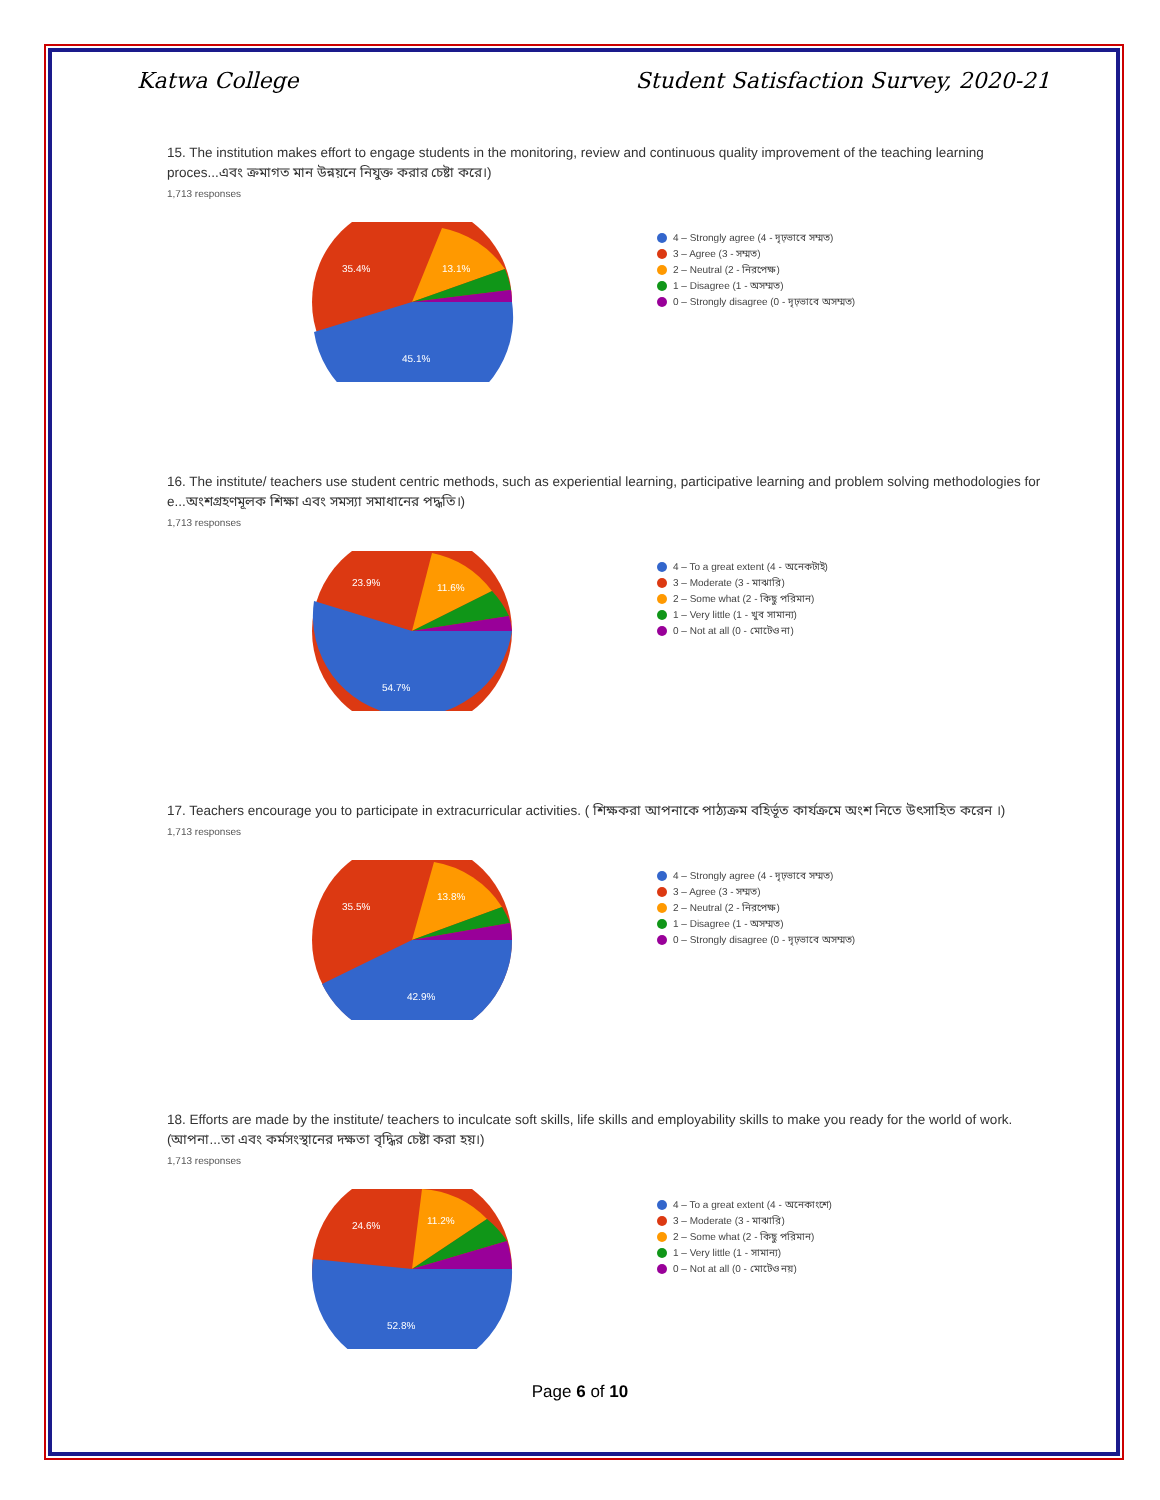Katwa College Student Satisfaction Survey, 2020-21
15. The institution makes effort to engage students in the monitoring, review and continuous quality improvement of the teaching learning proces...এবং ক্রমাগত মান উন্নয়নে নিযুক্ত করার চেষ্টা করে।)
1,713 responses
35.4%
13.1%
45.1%
4 – Strongly agree (4 - দৃঢ়ভাবে সম্মত)
3 – Agree (3 - সম্মত)
2 – Neutral (2 - নিরপেক্ষ)
1 – Disagree (1 - অসম্মত)
0 – Strongly disagree (0 - দৃঢ়ভাবে অসম্মত)
16. The institute/ teachers use student centric methods, such as experiential learning, participative learning and problem solving methodologies for e...অংশগ্রহণমূলক শিক্ষা এবং সমস্যা সমাধানের পদ্ধতি।)
1,713 responses
23.9%
11.6%
54.7%
4 – To a great extent (4 - অনেকটাই)
3 – Moderate (3 - মাঝারি)
2 – Some what (2 - কিছু পরিমান)
1 – Very little (1 - খুব সামান্য)
0 – Not at all (0 - মোটেও না)
17. Teachers encourage you to participate in extracurricular activities. ( শিক্ষকরা আপনাকে পাঠ্যক্রম বহির্ভূত কার্যক্রমে অংশ নিতে উৎসাহিত করেন ।)
1,713 responses
35.5%
13.8%
42.9%
4 – Strongly agree (4 - দৃঢ়ভাবে সম্মত)
3 – Agree (3 - সম্মত)
2 – Neutral (2 - নিরপেক্ষ)
1 – Disagree (1 - অসম্মত)
0 – Strongly disagree (0 - দৃঢ়ভাবে অসম্মত)
18. Efforts are made by the institute/ teachers to inculcate soft skills, life skills and employability skills to make you ready for the world of work. (আপনা...তা এবং কর্মসংস্থানের দক্ষতা বৃদ্ধির চেষ্টা করা হয়।)
1,713 responses
24.6%
11.2%
52.8%
4 – To a great extent (4 - অনেকাংশে)
3 – Moderate (3 - মাঝারি)
2 – Some what (2 - কিছু পরিমান)
1 – Very little (1 - সামান্য)
0 – Not at all (0 - মোটেও নয়)
Page 6 of 10